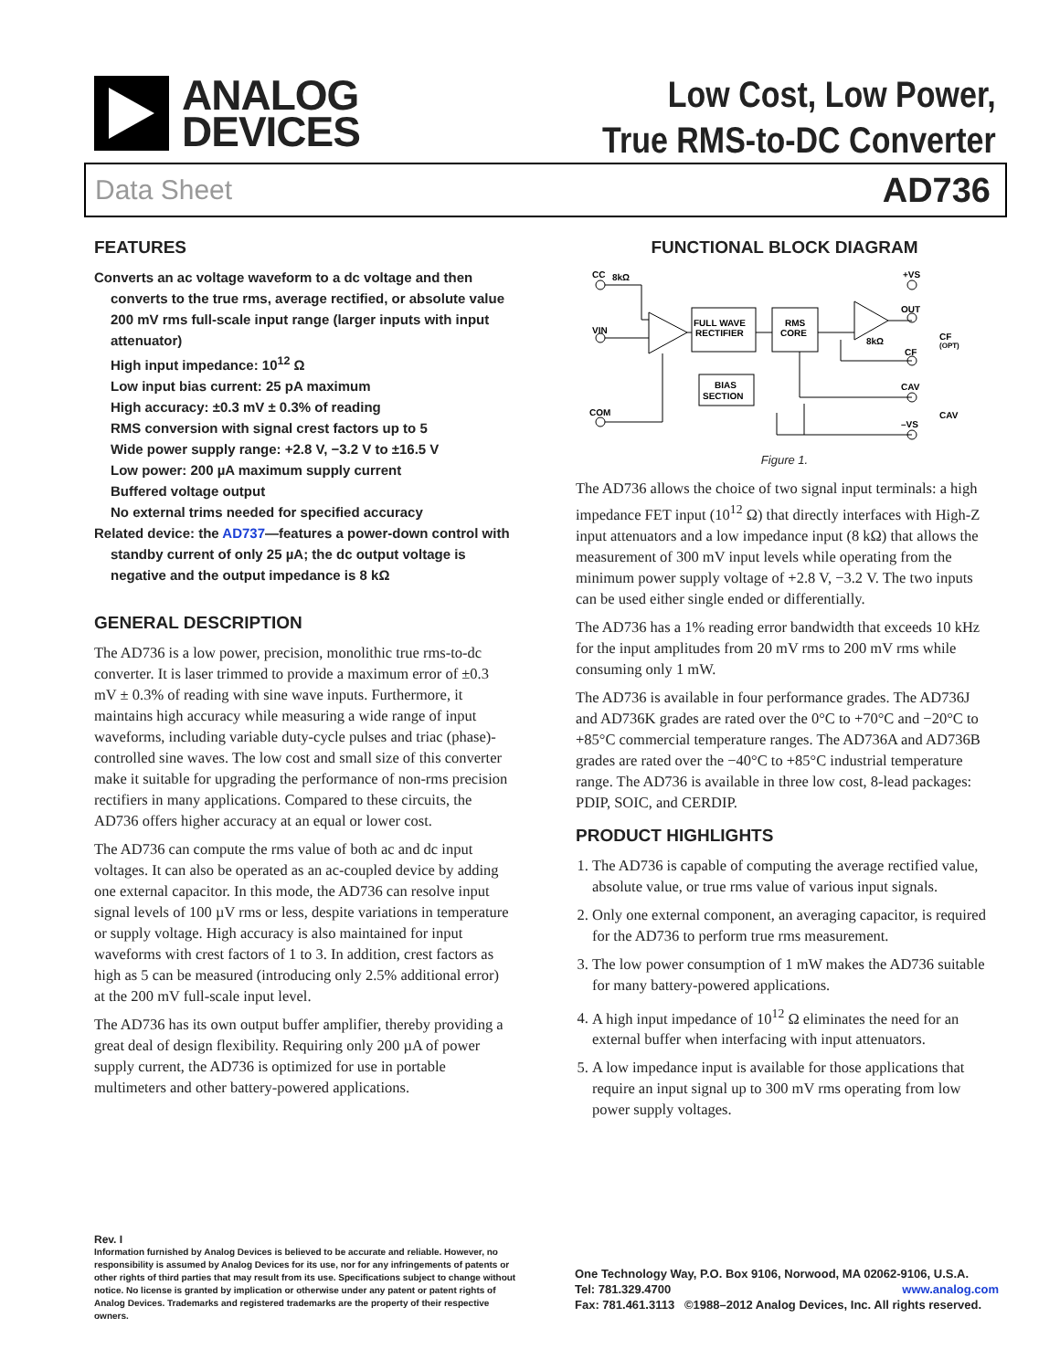ANALOG
DEVICES
Low Cost, Low Power,
True RMS-to-DC Converter
Data Sheet AD736
FEATURES
Converts an ac voltage waveform to a dc voltage and then converts to the true rms, average rectified, or absolute value
200 mV rms full-scale input range (larger inputs with input attenuator)
High input impedance: 10<sup>12</sup> Ω
Low input bias current: 25 pA maximum
High accuracy: ±0.3 mV ± 0.3% of reading
RMS conversion with signal crest factors up to 5
Wide power supply range: +2.8 V, −3.2 V to ±16.5 V
Low power: 200 µA maximum supply current
Buffered voltage output
No external trims needed for specified accuracy
Related device: the AD737—features a power-down control with standby current of only 25 µA; the dc output voltage is negative and the output impedance is 8 kΩ
GENERAL DESCRIPTION
The AD736 is a low power, precision, monolithic true rms-to-dc converter. It is laser trimmed to provide a maximum error of ±0.3 mV ± 0.3% of reading with sine wave inputs. Furthermore, it maintains high accuracy while measuring a wide range of input waveforms, including variable duty-cycle pulses and triac (phase)-controlled sine waves. The low cost and small size of this converter make it suitable for upgrading the performance of non-rms precision rectifiers in many applications. Compared to these circuits, the AD736 offers higher accuracy at an equal or lower cost.
The AD736 can compute the rms value of both ac and dc input voltages. It can also be operated as an ac-coupled device by adding one external capacitor. In this mode, the AD736 can resolve input signal levels of 100 µV rms or less, despite variations in temperature or supply voltage. High accuracy is also maintained for input waveforms with crest factors of 1 to 3. In addition, crest factors as high as 5 can be measured (introducing only 2.5% additional error) at the 200 mV full-scale input level.
The AD736 has its own output buffer amplifier, thereby providing a great deal of design flexibility. Requiring only 200 µA of power supply current, the AD736 is optimized for use in portable multimeters and other battery-powered applications.
FUNCTIONAL BLOCK DIAGRAM
CC
8kΩ
VIN
COM
FULL WAVE
RECTIFIER
RMS
CORE
BIAS
SECTION
+VS
OUT
8kΩ
CF
CF
(OPT)
CAV
CAV
–VS
Figure 1.
The AD736 allows the choice of two signal input terminals: a high impedance FET input (10<sup>12</sup> Ω) that directly interfaces with High-Z input attenuators and a low impedance input (8 kΩ) that allows the measurement of 300 mV input levels while operating from the minimum power supply voltage of +2.8 V, −3.2 V. The two inputs can be used either single ended or differentially.
The AD736 has a 1% reading error bandwidth that exceeds 10 kHz for the input amplitudes from 20 mV rms to 200 mV rms while consuming only 1 mW.
The AD736 is available in four performance grades. The AD736J and AD736K grades are rated over the 0°C to +70°C and −20°C to +85°C commercial temperature ranges. The AD736A and AD736B grades are rated over the −40°C to +85°C industrial temperature range. The AD736 is available in three low cost, 8-lead packages: PDIP, SOIC, and CERDIP.
PRODUCT HIGHLIGHTS
1. The AD736 is capable of computing the average rectified value, absolute value, or true rms value of various input signals.
2. Only one external component, an averaging capacitor, is required for the AD736 to perform true rms measurement.
3. The low power consumption of 1 mW makes the AD736 suitable for many battery-powered applications.
4. A high input impedance of 10<sup>12</sup> Ω eliminates the need for an external buffer when interfacing with input attenuators.
5. A low impedance input is available for those applications that require an input signal up to 300 mV rms operating from low power supply voltages.
Rev. I
Information furnished by Analog Devices is believed to be accurate and reliable. However, no responsibility is assumed by Analog Devices for its use, nor for any infringements of patents or other rights of third parties that may result from its use. Specifications subject to change without notice. No license is granted by implication or otherwise under any patent or patent rights of Analog Devices. Trademarks and registered trademarks are the property of their respective owners.
One Technology Way, P.O. Box 9106, Norwood, MA 02062-9106, U.S.A.
Tel: 781.329.4700 www.analog.com
Fax: 781.461.3113 ©1988–2012 Analog Devices, Inc. All rights reserved.